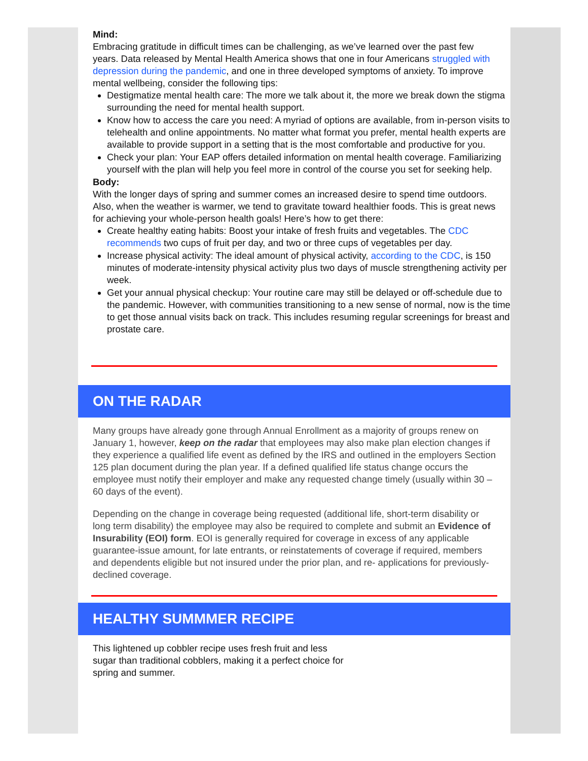Mind:
Embracing gratitude in difficult times can be challenging, as we’ve learned over the past few years. Data released by Mental Health America shows that one in four Americans struggled with depression during the pandemic, and one in three developed symptoms of anxiety. To improve mental wellbeing, consider the following tips:
Destigmatize mental health care: The more we talk about it, the more we break down the stigma surrounding the need for mental health support.
Know how to access the care you need: A myriad of options are available, from in-person visits to telehealth and online appointments. No matter what format you prefer, mental health experts are available to provide support in a setting that is the most comfortable and productive for you.
Check your plan: Your EAP offers detailed information on mental health coverage. Familiarizing yourself with the plan will help you feel more in control of the course you set for seeking help.
Body:
With the longer days of spring and summer comes an increased desire to spend time outdoors. Also, when the weather is warmer, we tend to gravitate toward healthier foods. This is great news for achieving your whole-person health goals! Here’s how to get there:
Create healthy eating habits: Boost your intake of fresh fruits and vegetables. The CDC recommends two cups of fruit per day, and two or three cups of vegetables per day.
Increase physical activity: The ideal amount of physical activity, according to the CDC, is 150 minutes of moderate-intensity physical activity plus two days of muscle strengthening activity per week.
Get your annual physical checkup: Your routine care may still be delayed or off-schedule due to the pandemic. However, with communities transitioning to a new sense of normal, now is the time to get those annual visits back on track. This includes resuming regular screenings for breast and prostate care.
ON THE RADAR
Many groups have already gone through Annual Enrollment as a majority of groups renew on January 1, however, keep on the radar that employees may also make plan election changes if they experience a qualified life event as defined by the IRS and outlined in the employers Section 125 plan document during the plan year. If a defined qualified life status change occurs the employee must notify their employer and make any requested change timely (usually within 30 – 60 days of the event).
Depending on the change in coverage being requested (additional life, short-term disability or long term disability) the employee may also be required to complete and submit an Evidence of Insurability (EOI) form. EOI is generally required for coverage in excess of any applicable guarantee-issue amount, for late entrants, or reinstatements of coverage if required, members and dependents eligible but not insured under the prior plan, and re- applications for previously-declined coverage.
HEALTHY SUMMMER RECIPE
This lightened up cobbler recipe uses fresh fruit and less sugar than traditional cobblers, making it a perfect choice for spring and summer.